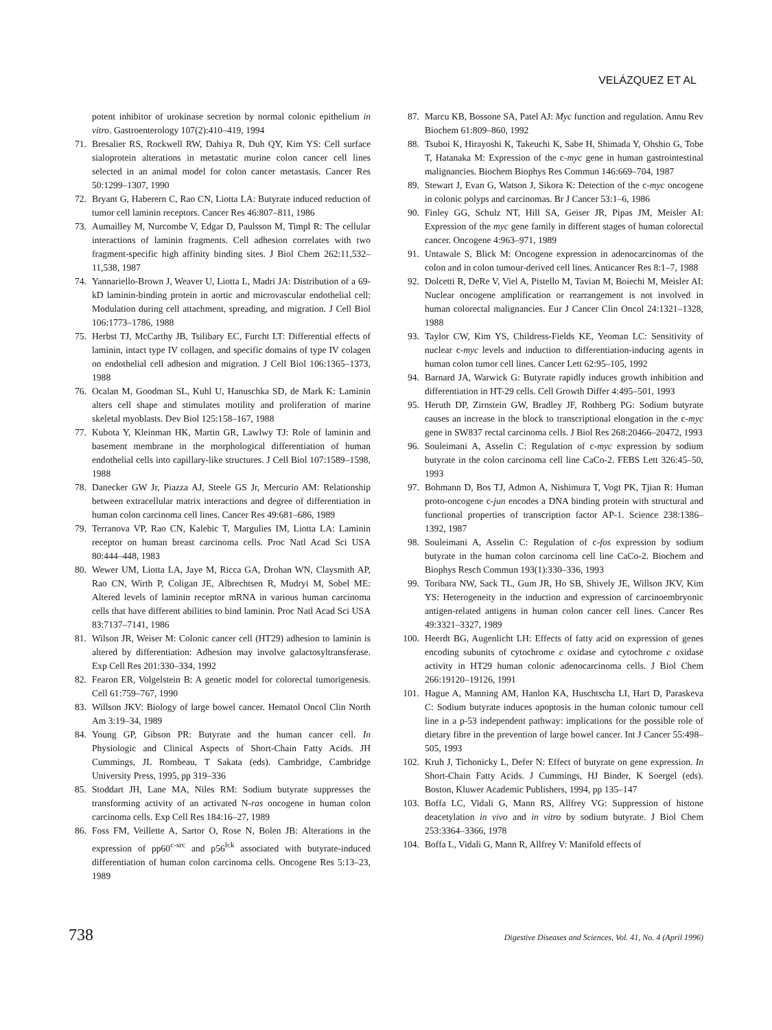VELÁZQUEZ ET AL
potent inhibitor of urokinase secretion by normal colonic epithelium in vitro. Gastroenterology 107(2):410–419, 1994
71. Bresalier RS, Rockwell RW, Dahiya R, Duh QY, Kim YS: Cell surface sialoprotein alterations in metastatic murine colon cancer cell lines selected in an animal model for colon cancer metastasis. Cancer Res 50:1299–1307, 1990
72. Bryant G, Haberern C, Rao CN, Liotta LA: Butyrate induced reduction of tumor cell laminin receptors. Cancer Res 46:807–811, 1986
73. Aumailley M, Nurcombe V, Edgar D, Paulsson M, Timpl R: The cellular interactions of laminin fragments. Cell adhesion correlates with two fragment-specific high affinity binding sites. J Biol Chem 262:11,532–11,538, 1987
74. Yannariello-Brown J, Weaver U, Liotta L, Madri JA: Distribution of a 69-kD laminin-binding protein in aortic and microvascular endothelial cell: Modulation during cell attachment, spreading, and migration. J Cell Biol 106:1773–1786, 1988
75. Herbst TJ, McCarthy JB, Tsilibary EC, Furcht LT: Differential effects of laminin, intact type IV collagen, and specific domains of type IV colagen on endothelial cell adhesion and migration. J Cell Biol 106:1365–1373, 1988
76. Ocalan M, Goodman SL, Kuhl U, Hanuschka SD, de Mark K: Laminin alters cell shape and stimulates motility and proliferation of marine skeletal myoblasts. Dev Biol 125:158–167, 1988
77. Kubota Y, Kleinman HK, Martin GR, Lawlwy TJ: Role of laminin and basement membrane in the morphological differentiation of human endothelial cells into capillary-like structures. J Cell Biol 107:1589–1598, 1988
78. Danecker GW Jr, Piazza AJ, Steele GS Jr, Mercurio AM: Relationship between extracellular matrix interactions and degree of differentiation in human colon carcinoma cell lines. Cancer Res 49:681–686, 1989
79. Terranova VP, Rao CN, Kalebic T, Margulies IM, Liotta LA: Laminin receptor on human breast carcinoma cells. Proc Natl Acad Sci USA 80:444–448, 1983
80. Wewer UM, Liotta LA, Jaye M, Ricca GA, Drohan WN, Claysmith AP, Rao CN, Wirth P, Coligan JE, Albrechtsen R, Mudryi M, Sobel ME: Altered levels of laminin receptor mRNA in various human carcinoma cells that have different abilities to bind laminin. Proc Natl Acad Sci USA 83:7137–7141, 1986
81. Wilson JR, Weiser M: Colonic cancer cell (HT29) adhesion to laminin is altered by differentiation: Adhesion may involve galactosyltransferase. Exp Cell Res 201:330–334, 1992
82. Fearon ER, Volgelstein B: A genetic model for colorectal tumorigenesis. Cell 61:759–767, 1990
83. Willson JKV: Biology of large bowel cancer. Hematol Oncol Clin North Am 3:19–34, 1989
84. Young GP, Gibson PR: Butyrate and the human cancer cell. In Physiologic and Clinical Aspects of Short-Chain Fatty Acids. JH Cummings, JL Rombeau, T Sakata (eds). Cambridge, Cambridge University Press, 1995, pp 319–336
85. Stoddart JH, Lane MA, Niles RM: Sodium butyrate suppresses the transforming activity of an activated N-ras oncogene in human colon carcinoma cells. Exp Cell Res 184:16–27, 1989
86. Foss FM, Veillette A, Sartor O, Rose N, Bolen JB: Alterations in the expression of pp60<sup>c-src</sup> and p56<sup>lck</sup> associated with butyrate-induced differentiation of human colon carcinoma cells. Oncogene Res 5:13–23, 1989
87. Marcu KB, Bossone SA, Patel AJ: Myc function and regulation. Annu Rev Biochem 61:809–860, 1992
88. Tsuboi K, Hirayoshi K, Takeuchi K, Sabe H, Shimada Y, Ohshio G, Tobe T, Hatanaka M: Expression of the c-myc gene in human gastrointestinal malignancies. Biochem Biophys Res Commun 146:669–704, 1987
89. Stewart J, Evan G, Watson J, Sikora K: Detection of the c-myc oncogene in colonic polyps and carcinomas. Br J Cancer 53:1–6, 1986
90. Finley GG, Schulz NT, Hill SA, Geiser JR, Pipas JM, Meisler AI: Expression of the myc gene family in different stages of human colorectal cancer. Oncogene 4:963–971, 1989
91. Untawale S, Blick M: Oncogene expression in adenocarcinomas of the colon and in colon tumour-derived cell lines. Anticancer Res 8:1–7, 1988
92. Dolcetti R, DeRe V, Viel A, Pistello M, Tavian M, Boiechi M, Meisler AI: Nuclear oncogene amplification or rearrangement is not involved in human colorectal malignancies. Eur J Cancer Clin Oncol 24:1321–1328, 1988
93. Taylor CW, Kim YS, Childress-Fields KE, Yeoman LC: Sensitivity of nuclear c-myc levels and induction to differentiation-inducing agents in human colon tumor cell lines. Cancer Lett 62:95–105, 1992
94. Barnard JA, Warwick G: Butyrate rapidly induces growth inhibition and differentiation in HT-29 cells. Cell Growth Differ 4:495–501, 1993
95. Heruth DP, Zirnstein GW, Bradley JF, Rothberg PG: Sodium butyrate causes an increase in the block to transcriptional elongation in the c-myc gene in SW837 rectal carcinoma cells. J Biol Res 268:20466–20472, 1993
96. Souleimani A, Asselin C: Regulation of c-myc expression by sodium butyrate in the colon carcinoma cell line CaCo-2. FEBS Lett 326:45–50, 1993
97. Bohmann D, Bos TJ, Admon A, Nishimura T, Vogt PK, Tjian R: Human proto-oncogene c-jun encodes a DNA binding protein with structural and functional properties of transcription factor AP-1. Science 238:1386–1392, 1987
98. Souleimani A, Asselin C: Regulation of c-fos expression by sodium butyrate in the human colon carcinoma cell line CaCo-2. Biochem and Biophys Resch Commun 193(1):330–336, 1993
99. Toribara NW, Sack TL, Gum JR, Ho SB, Shively JE, Willson JKV, Kim YS: Heterogeneity in the induction and expression of carcinoembryonic antigen-related antigens in human colon cancer cell lines. Cancer Res 49:3321–3327, 1989
100. Heerdt BG, Augenlicht LH: Effects of fatty acid on expression of genes encoding subunits of cytochrome c oxidase and cytochrome c oxidase activity in HT29 human colonic adenocarcinoma cells. J Biol Chem 266:19120–19126, 1991
101. Hague A, Manning AM, Hanlon KA, Huschtscha LI, Hart D, Paraskeva C: Sodium butyrate induces apoptosis in the human colonic tumour cell line in a p-53 independent pathway: implications for the possible role of dietary fibre in the prevention of large bowel cancer. Int J Cancer 55:498–505, 1993
102. Kruh J, Tichonicky L, Defer N: Effect of butyrate on gene expression. In Short-Chain Fatty Acids. J Cummings, HJ Binder, K Soergel (eds). Boston, Kluwer Academic Publishers, 1994, pp 135–147
103. Boffa LC, Vidali G, Mann RS, Allfrey VG: Suppression of histone deacetylation in vivo and in vitro by sodium butyrate. J Biol Chem 253:3364–3366, 1978
104. Boffa L, Vidali G, Mann R, Allfrey V: Manifold effects of
738 Digestive Diseases and Sciences, Vol. 41, No. 4 (April 1996)